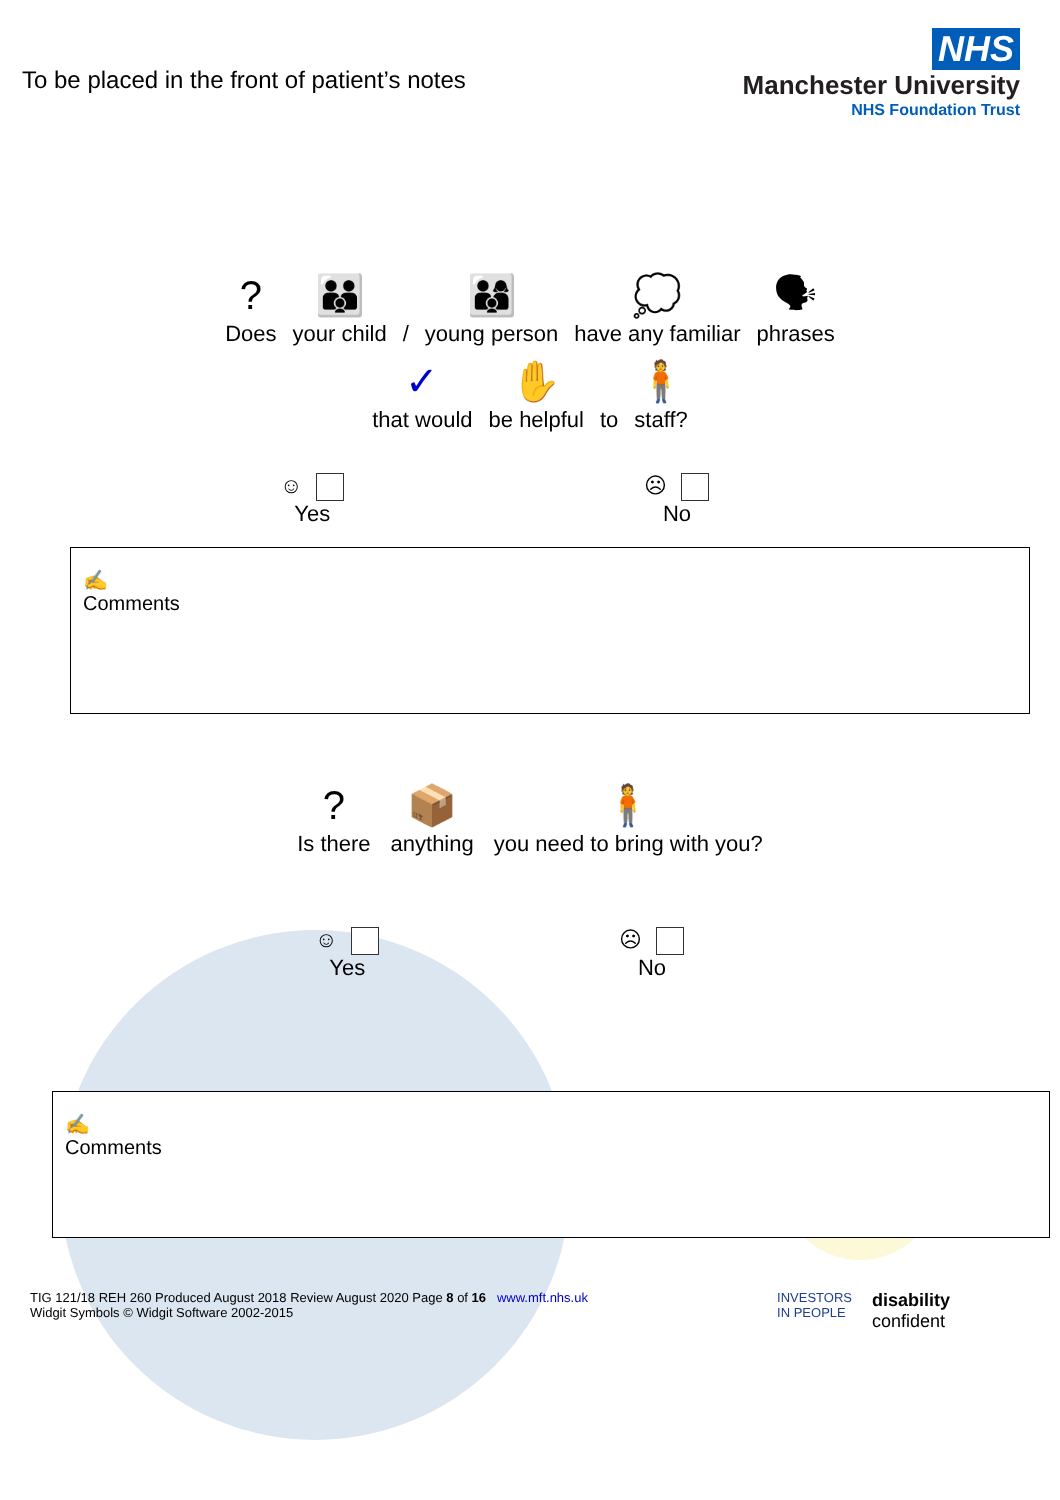To be placed in the front of patient’s notes
NHS
Manchester University
NHS Foundation Trust
?
Does
👪
your child
/
👨‍👩‍👦
young person
💭
have any familiar
🗣
phrases
✓
that would
✋
be helpful
to
🧍
staff?
☺
Yes
☹
No
✍
Comments
?
Is there
📦
anything
🧍
you need to bring with you?
☺
Yes
☹
No
✍
Comments
TIG 121/18 REH 260 Produced August 2018 Review August 2020 Page 8 of 16 www.mft.nhs.uk
Widgit Symbols © Widgit Software 2002-2015
INVESTORS
IN PEOPLE
disability
confident